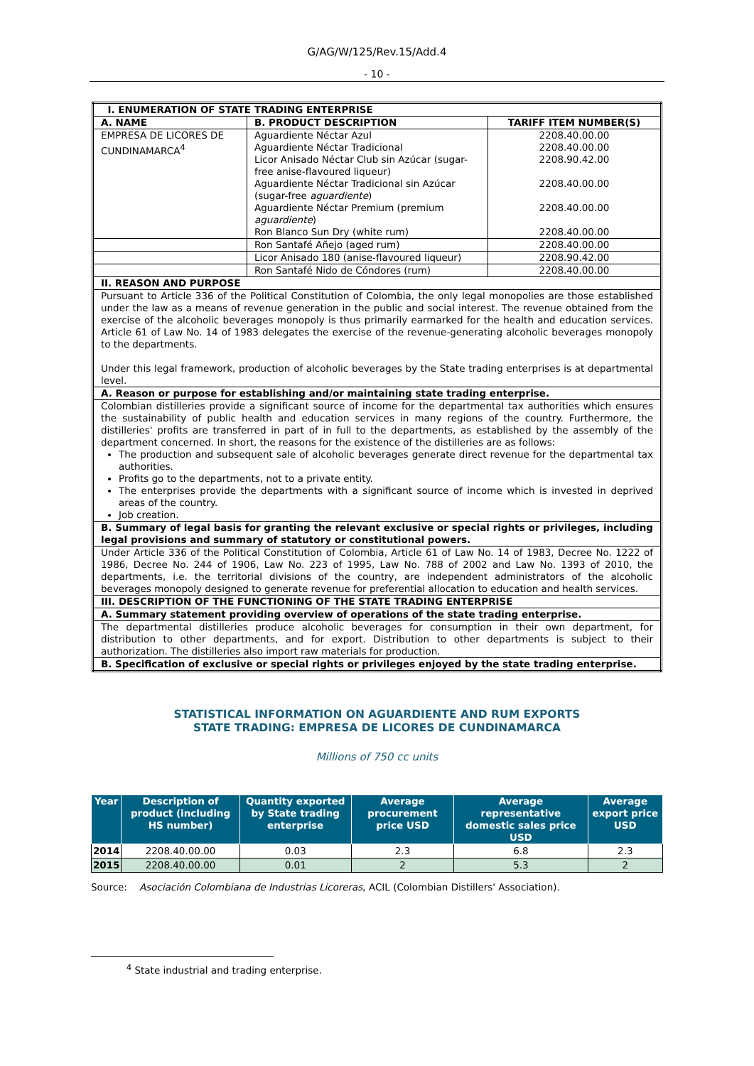G/AG/W/125/Rev.15/Add.4
- 10 -
| I. ENUMERATION OF STATE TRADING ENTERPRISE | | |
| A. NAME | B. PRODUCT DESCRIPTION | TARIFF ITEM NUMBER(S) |
| EMPRESA DE LICORES DE CUNDINAMARCA<sup>4</sup> | Aguardiente Néctar Azul Aguardiente Néctar Tradicional Licor Anisado Néctar Club sin Azúcar (sugar-free anise-flavoured liqueur) Aguardiente Néctar Tradicional sin Azúcar (sugar-free aguardiente ) Aguardiente Néctar Premium (premium aguardiente ) Ron Blanco Sun Dry (white rum) | 2208.40.00.00 2208.40.00.00 2208.90.42.00 2208.40.00.00 2208.40.00.00 2208.40.00.00 |
| | Ron Santafé Añejo (aged rum) | 2208.40.00.00 |
| | Licor Anisado 180 (anise-flavoured liqueur) | 2208.90.42.00 |
| | Ron Santafé Nido de Cóndores (rum) | 2208.40.00.00 |
| II. REASON AND PURPOSE | | |
| Pursuant to Article 336 of the Political Constitution of Colombia, the only legal monopolies are those established under the law as a means of revenue generation in the public and social interest. The revenue obtained from the exercise of the alcoholic beverages monopoly is thus primarily earmarked for the health and education services. Article 61 of Law No. 14 of 1983 delegates the exercise of the revenue-generating alcoholic beverages monopoly to the departments. Under this legal framework, production of alcoholic beverages by the State trading enterprises is at departmental level. | | |
| A. Reason or purpose for establishing and/or maintaining state trading enterprise. | | |
| Colombian distilleries provide a significant source of income for the departmental tax authorities which ensures the sustainability of public health and education services in many regions of the country. Furthermore, the distilleries' profits are transferred in part of in full to the departments, as established by the assembly of the department concerned. In short, the reasons for the existence of the distilleries are as follows: The production and subsequent sale of alcoholic beverages generate direct revenue for the departmental tax authorities. Profits go to the departments, not to a private entity. The enterprises provide the departments with a significant source of income which is invested in deprived areas of the country. Job creation. | | |
| B. Summary of legal basis for granting the relevant exclusive or special rights or privileges, including legal provisions and summary of statutory or constitutional powers. | | |
| Under Article 336 of the Political Constitution of Colombia, Article 61 of Law No. 14 of 1983, Decree No. 1222 of 1986, Decree No. 244 of 1906, Law No. 223 of 1995, Law No. 788 of 2002 and Law No. 1393 of 2010, the departments, i.e. the territorial divisions of the country, are independent administrators of the alcoholic beverages monopoly designed to generate revenue for preferential allocation to education and health services. | | |
| III. DESCRIPTION OF THE FUNCTIONING OF THE STATE TRADING ENTERPRISE | | |
| A. Summary statement providing overview of operations of the state trading enterprise. | | |
| The departmental distilleries produce alcoholic beverages for consumption in their own department, for distribution to other departments, and for export. Distribution to other departments is subject to their authorization. The distilleries also import raw materials for production. | | |
| B. Specification of exclusive or special rights or privileges enjoyed by the state trading enterprise. | | |
STATISTICAL INFORMATION ON AGUARDIENTE AND RUM EXPORTS
STATE TRADING: EMPRESA DE LICORES DE CUNDINAMARCA
Millions of 750 cc units
| Year | Description of product (including HS number) | Quantity exported by State trading enterprise | Average procurement price USD | Average representative domestic sales price USD | Average export price USD |
| --- | --- | --- | --- | --- | --- |
| 2014 | 2208.40.00.00 | 0.03 | 2.3 | 6.8 | 2.3 |
| 2015 | 2208.40.00.00 | 0.01 | 2 | 5.3 | 2 |
Source: Asociación Colombiana de Industrias Licoreras, ACIL (Colombian Distillers' Association).
<sup>4</sup> State industrial and trading enterprise.